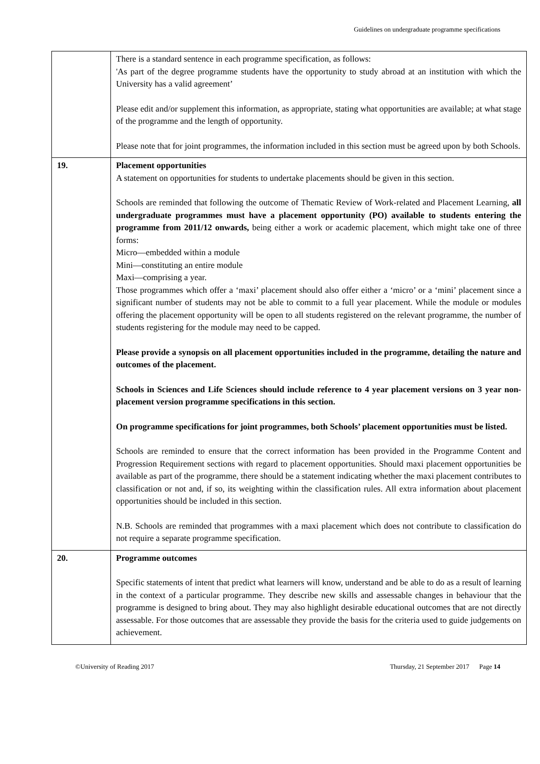Guidelines on undergraduate programme specifications
| | There is a standard sentence in each programme specification, as follows: 'As part of the degree programme students have the opportunity to study abroad at an institution with which the University has a valid agreement’ Please edit and/or supplement this information, as appropriate, stating what opportunities are available; at what stage of the programme and the length of opportunity. Please note that for joint programmes, the information included in this section must be agreed upon by both Schools. |
| 19. | Placement opportunities A statement on opportunities for students to undertake placements should be given in this section. Schools are reminded that following the outcome of Thematic Review of Work-related and Placement Learning, all undergraduate programmes must have a placement opportunity (PO) available to students entering the programme from 2011/12 onwards, being either a work or academic placement, which might take one of three forms: Micro—embedded within a module Mini—constituting an entire module Maxi—comprising a year. Those programmes which offer a ‘maxi’ placement should also offer either a ‘micro’ or a ‘mini’ placement since a significant number of students may not be able to commit to a full year placement. While the module or modules offering the placement opportunity will be open to all students registered on the relevant programme, the number of students registering for the module may need to be capped. Please provide a synopsis on all placement opportunities included in the programme, detailing the nature and outcomes of the placement. Schools in Sciences and Life Sciences should include reference to 4 year placement versions on 3 year non-placement version programme specifications in this section. On programme specifications for joint programmes, both Schools’ placement opportunities must be listed. Schools are reminded to ensure that the correct information has been provided in the Programme Content and Progression Requirement sections with regard to placement opportunities. Should maxi placement opportunities be available as part of the programme, there should be a statement indicating whether the maxi placement contributes to classification or not and, if so, its weighting within the classification rules. All extra information about placement opportunities should be included in this section. N.B. Schools are reminded that programmes with a maxi placement which does not contribute to classification do not require a separate programme specification. |
| 20. | Programme outcomes Specific statements of intent that predict what learners will know, understand and be able to do as a result of learning in the context of a particular programme. They describe new skills and assessable changes in behaviour that the programme is designed to bring about. They may also highlight desirable educational outcomes that are not directly assessable. For those outcomes that are assessable they provide the basis for the criteria used to guide judgements on achievement. |
©University of Reading 2017 Thursday, 21 September 2017 Page 14